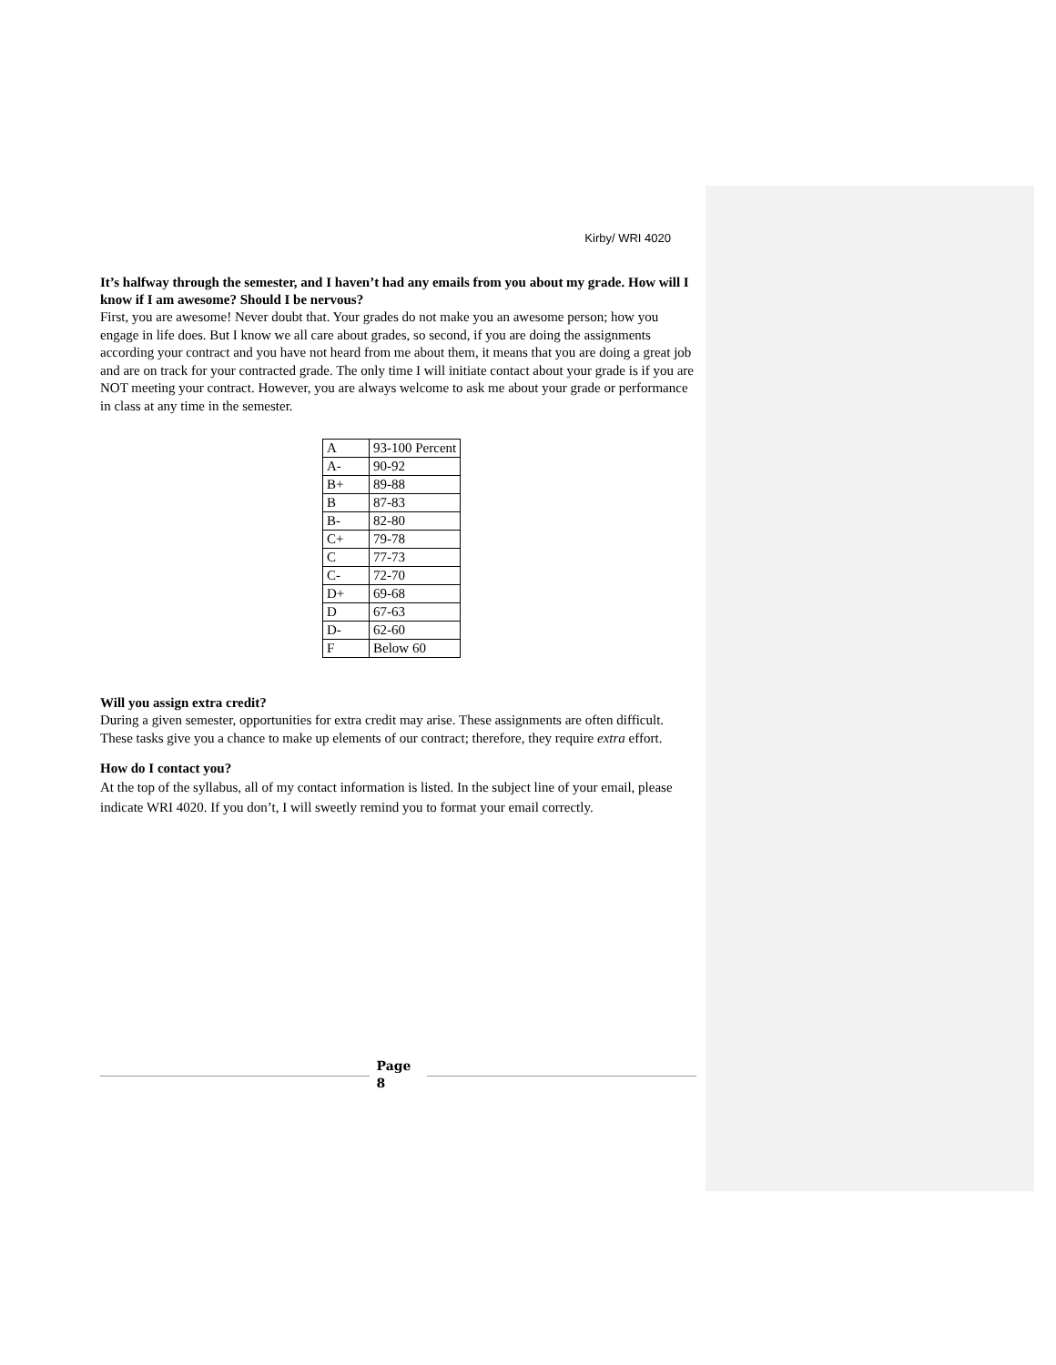Kirby/ WRI 4020
It’s halfway through the semester, and I haven’t had any emails from you about my grade. How will I know if I am awesome? Should I be nervous?
First, you are awesome! Never doubt that. Your grades do not make you an awesome person; how you engage in life does. But I know we all care about grades, so second, if you are doing the assignments according your contract and you have not heard from me about them, it means that you are doing a great job and are on track for your contracted grade. The only time I will initiate contact about your grade is if you are NOT meeting your contract. However, you are always welcome to ask me about your grade or performance in class at any time in the semester.
| A | 93-100 Percent |
| A- | 90-92 |
| B+ | 89-88 |
| B | 87-83 |
| B- | 82-80 |
| C+ | 79-78 |
| C | 77-73 |
| C- | 72-70 |
| D+ | 69-68 |
| D | 67-63 |
| D- | 62-60 |
| F | Below 60 |
Will you assign extra credit?
During a given semester, opportunities for extra credit may arise. These assignments are often difficult. These tasks give you a chance to make up elements of our contract; therefore, they require extra effort.
How do I contact you?
At the top of the syllabus, all of my contact information is listed. In the subject line of your email, please indicate WRI 4020. If you don’t, I will sweetly remind you to format your email correctly.
Page
8